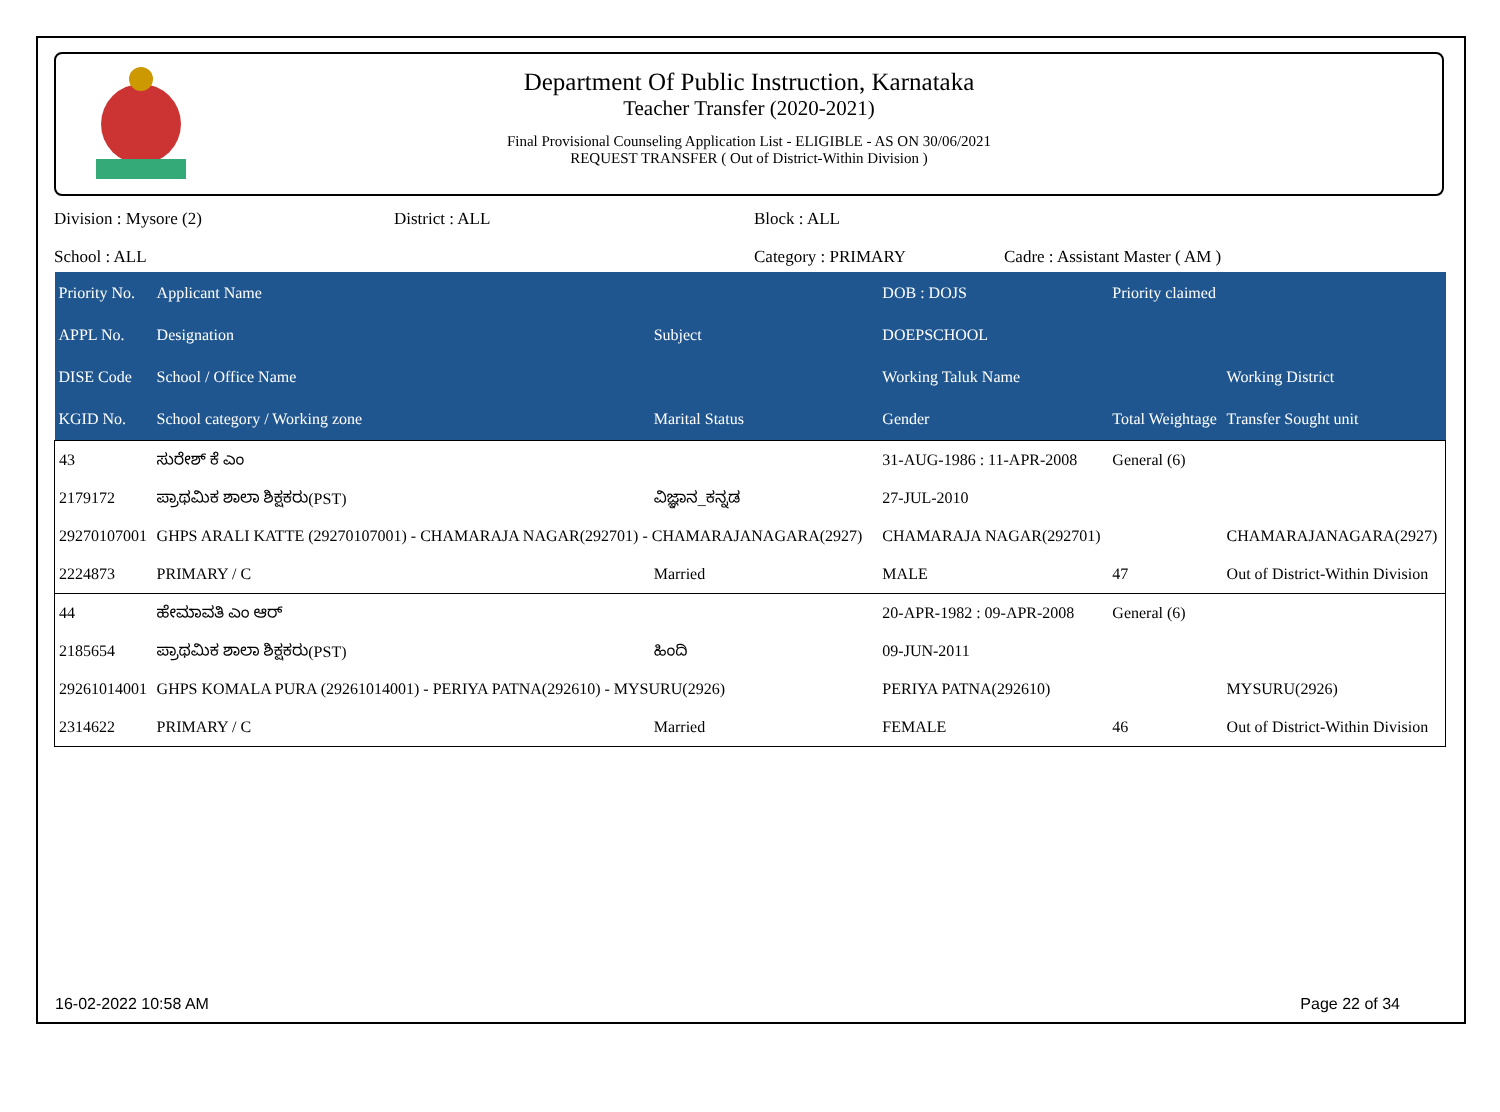Department Of Public Instruction, Karnataka
Teacher Transfer (2020-2021)
Final Provisional Counseling Application List - ELIGIBLE - AS ON 30/06/2021
REQUEST TRANSFER ( Out of District-Within Division )
Division : Mysore (2) District : ALL Block : ALL
School : ALL Category : PRIMARY Cadre : Assistant Master ( AM )
| Priority No. | Applicant Name | | DOB : DOJS | Priority claimed | |
| --- | --- | --- | --- | --- | --- |
| APPL No. | Designation | Subject | DOEPSCHOOL | | |
| DISE Code | School / Office Name | | Working Taluk Name | | Working District |
| KGID No. | School category / Working zone | Marital Status | Gender | Total Weightage | Transfer Sought unit |
| 43 | ಸುರೇಶ್ ಕೆ ಎಂ | | 31-AUG-1986 : 11-APR-2008 | General (6) | |
| 2179172 | ಪ್ರಾಥಮಿಕ ಶಾಲಾ ಶಿಕ್ಷಕರು(PST) | ವಿಜ್ಞಾನ_ಕನ್ನಡ | 27-JUL-2010 | | |
| 29270107001 | GHPS ARALI KATTE (29270107001) - CHAMARAJA NAGAR(292701) - CHAMARAJANAGARA(2927) | | CHAMARAJA NAGAR(292701) | | CHAMARAJANAGARA(2927) |
| 2224873 | PRIMARY / C | Married | MALE | 47 | Out of District-Within Division |
| 44 | ಹೇಮಾವತಿ ಎಂ ಆರ್ | | 20-APR-1982 : 09-APR-2008 | General (6) | |
| 2185654 | ಪ್ರಾಥಮಿಕ ಶಾಲಾ ಶಿಕ್ಷಕರು(PST) | ಹಿಂದಿ | 09-JUN-2011 | | |
| 29261014001 | GHPS KOMALA PURA (29261014001) - PERIYA PATNA(292610) - MYSURU(2926) | | PERIYA PATNA(292610) | | MYSURU(2926) |
| 2314622 | PRIMARY / C | Married | FEMALE | 46 | Out of District-Within Division |
16-02-2022 10:58 AM Page 22 of 34